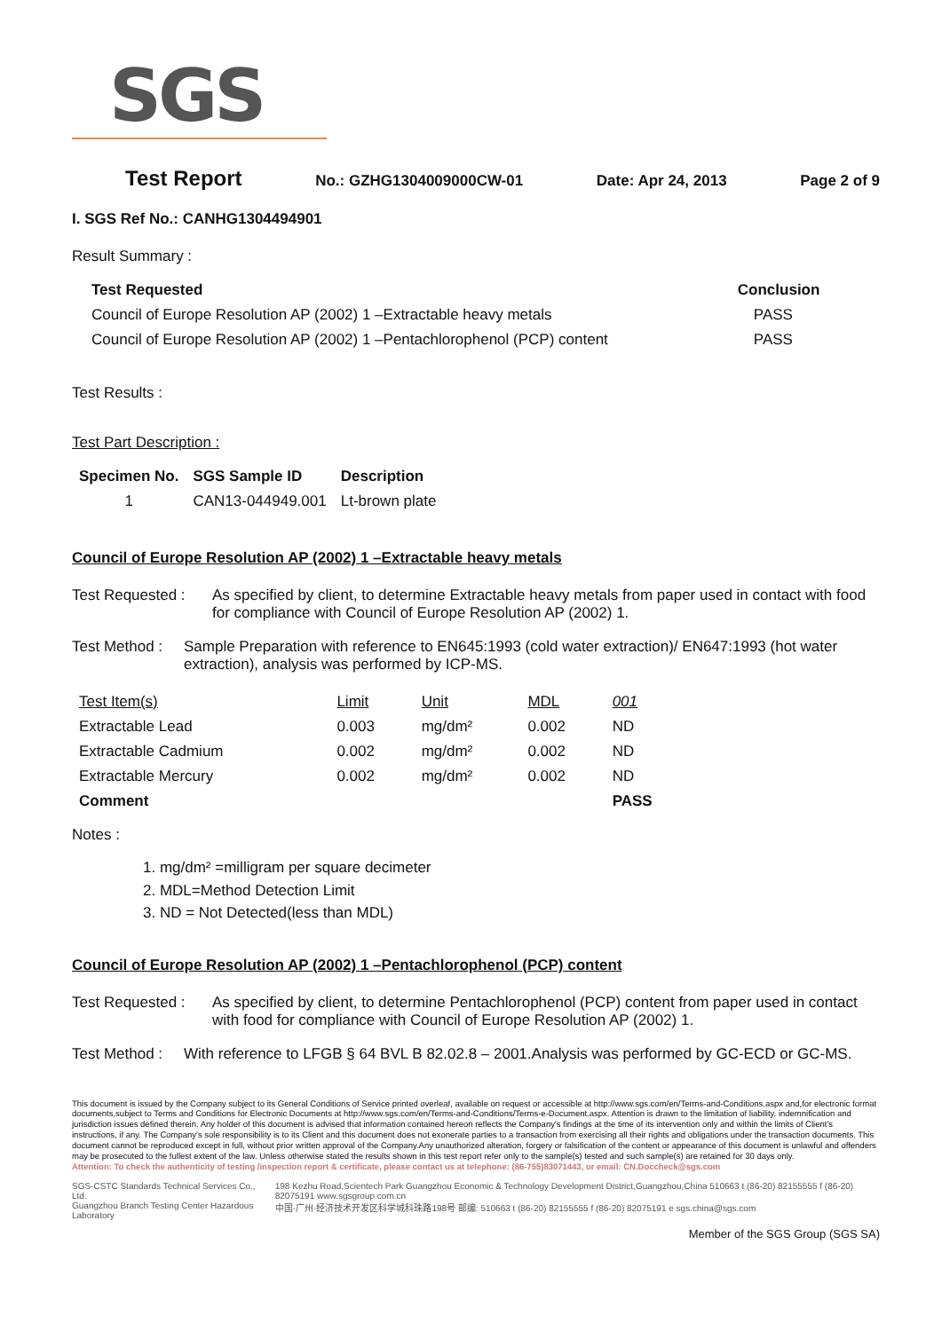SGS
Test Report No.: GZHG1304009000CW-01 Date: Apr 24, 2013 Page 2 of 9
I. SGS Ref No.: CANHG1304494901
Result Summary :
| Test Requested | Conclusion |
| --- | --- |
| Council of Europe Resolution AP (2002) 1 –Extractable heavy metals | PASS |
| Council of Europe Resolution AP (2002) 1 –Pentachlorophenol (PCP) content | PASS |
Test Results :
Test Part Description :
| Specimen No. | SGS Sample ID | Description |
| --- | --- | --- |
| 1 | CAN13-044949.001 | Lt-brown plate |
Council of Europe Resolution AP (2002) 1 –Extractable heavy metals
Test Requested : As specified by client, to determine Extractable heavy metals from paper used in contact with food for compliance with Council of Europe Resolution AP (2002) 1.
Test Method : Sample Preparation with reference to EN645:1993 (cold water extraction)/ EN647:1993 (hot water extraction), analysis was performed by ICP-MS.
| Test Item(s) | Limit | Unit | MDL | 001 |
| Extractable Lead | 0.003 | mg/dm² | 0.002 | ND |
| Extractable Cadmium | 0.002 | mg/dm² | 0.002 | ND |
| Extractable Mercury | 0.002 | mg/dm² | 0.002 | ND |
| Comment | | | | PASS |
Notes :
1. mg/dm² =milligram per square decimeter
2. MDL=Method Detection Limit
3. ND = Not Detected(less than MDL)
Council of Europe Resolution AP (2002) 1 –Pentachlorophenol (PCP) content
Test Requested : As specified by client, to determine Pentachlorophenol (PCP) content from paper used in contact with food for compliance with Council of Europe Resolution AP (2002) 1.
Test Method : With reference to LFGB § 64 BVL B 82.02.8 – 2001.Analysis was performed by GC-ECD or GC-MS.
This document is issued by the Company subject to its General Conditions of Service printed overleaf, available on request or accessible at http://www.sgs.com/en/Terms-and-Conditions.aspx and,for electronic format documents,subject to Terms and Conditions for Electronic Documents at http://www.sgs.com/en/Terms-and-Conditions/Terms-e-Document.aspx. Attention is drawn to the limitation of liability, indemnification and jurisdiction issues defined therein. Any holder of this document is advised that information contained hereon reflects the Company's findings at the time of its intervention only and within the limits of Client's instructions, if any. The Company's sole responsibility is to its Client and this document does not exonerate parties to a transaction from exercising all their rights and obligations under the transaction documents. This document cannot be reproduced except in full, without prior written approval of the Company.Any unauthorized alteration, forgery or falsification of the content or appearance of this document is unlawful and offenders may be prosecuted to the fullest extent of the law. Unless otherwise stated the results shown in this test report refer only to the sample(s) tested and such sample(s) are retained for 30 days only.
Attention: To check the authenticity of testing /inspection report & certificate, please contact us at telephone: (86-755)83071443, or email: CN.Doccheck@sgs.com
SGS-CSTC Standards Technical Services Co., Ltd.
Guangzhou Branch Testing Center Hazardous Laboratory
198 Kezhu Road,Scientech Park Guangzhou Economic & Technology Development District,Guangzhou,China 510663 t (86-20) 82155555 f (86-20) 82075191 www.sgsgroup.com.cn
中国·广州·经济技术开发区科学城科珠路198号 邮编: 510663 t (86-20) 82155555 f (86-20) 82075191 e sgs.china@sgs.com
Member of the SGS Group (SGS SA)